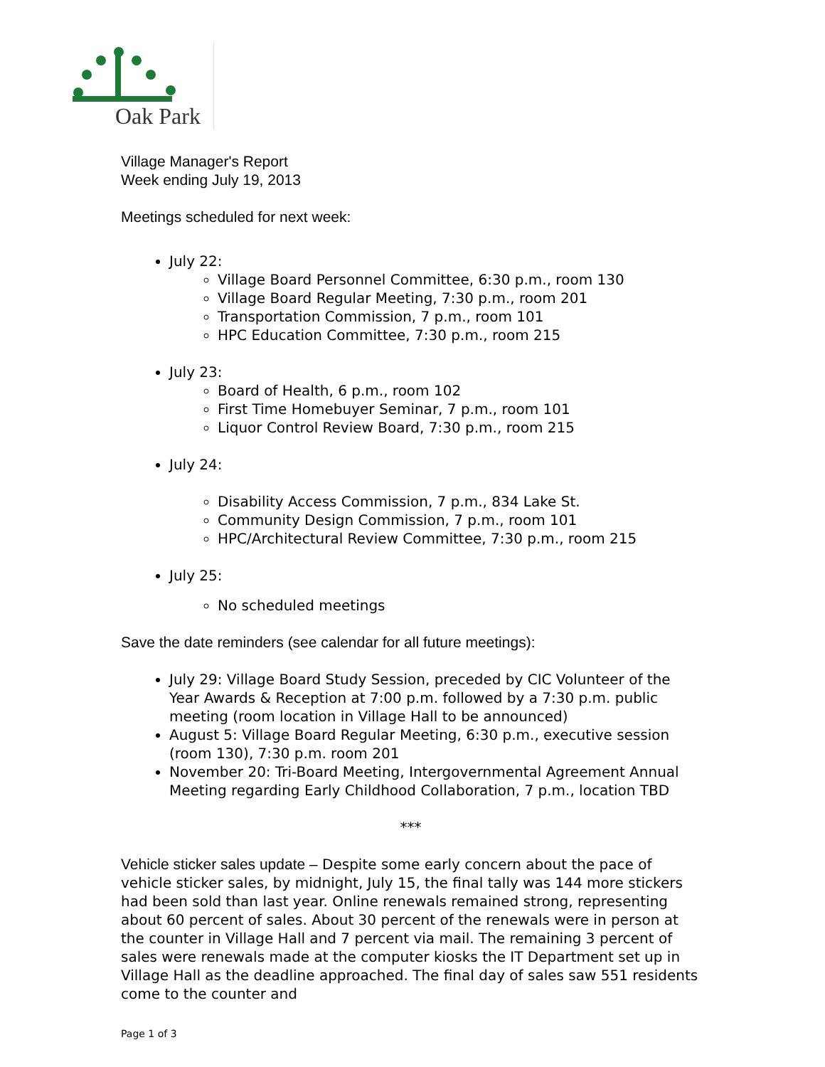Oak Park
Village Manager's Report
Week ending July 19, 2013
Meetings scheduled for next week:
July 22:
Village Board Personnel Committee, 6:30 p.m., room 130
Village Board Regular Meeting, 7:30 p.m., room 201
Transportation Commission, 7 p.m., room 101
HPC Education Committee, 7:30 p.m., room 215
July 23:
Board of Health, 6 p.m., room 102
First Time Homebuyer Seminar, 7 p.m., room 101
Liquor Control Review Board, 7:30 p.m., room 215
July 24:
Disability Access Commission, 7 p.m., 834 Lake St.
Community Design Commission, 7 p.m., room 101
HPC/Architectural Review Committee, 7:30 p.m., room 215
July 25:
No scheduled meetings
Save the date reminders (see calendar for all future meetings):
July 29: Village Board Study Session, preceded by CIC Volunteer of the Year Awards & Reception at 7:00 p.m. followed by a 7:30 p.m. public meeting (room location in Village Hall to be announced)
August 5: Village Board Regular Meeting, 6:30 p.m., executive session (room 130), 7:30 p.m. room 201
November 20: Tri-Board Meeting, Intergovernmental Agreement Annual Meeting regarding Early Childhood Collaboration, 7 p.m., location TBD
***
Vehicle sticker sales update – Despite some early concern about the pace of vehicle sticker sales, by midnight, July 15, the final tally was 144 more stickers had been sold than last year. Online renewals remained strong, representing about 60 percent of sales. About 30 percent of the renewals were in person at the counter in Village Hall and 7 percent via mail. The remaining 3 percent of sales were renewals made at the computer kiosks the IT Department set up in Village Hall as the deadline approached. The final day of sales saw 551 residents come to the counter and
Page 1 of 3